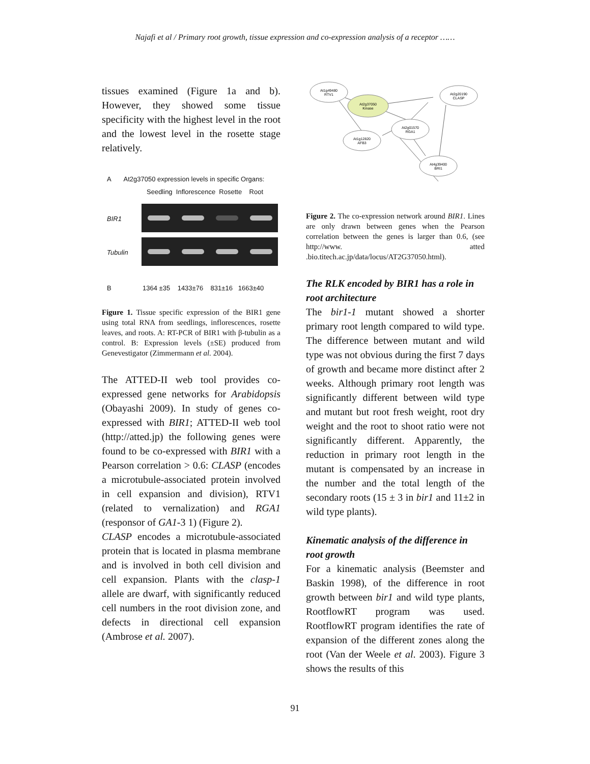Najafi et al / Primary root growth, tissue expression and co-expression analysis of a receptor ……
tissues examined (Figure 1a and b). However, they showed some tissue specificity with the highest level in the root and the lowest level in the rosette stage relatively.
A At2g37050 expression levels in specific Organs:
Seedling Inflorescence Rosette Root
BIR1
Tubulin
B 1364 ±35 1433±76 831±16 1663±40
Figure 1. Tissue specific expression of the BIR1 gene using total RNA from seedlings, inflorescences, rosette leaves, and roots. A: RT-PCR of BIR1 with β-tubulin as a control. B: Expression levels (±SE) produced from Genevestigator (Zimmermann et al. 2004).
The ATTED-II web tool provides co-expressed gene networks for Arabidopsis (Obayashi 2009). In study of genes co-expressed with BIR1; ATTED-II web tool (http://atted.jp) the following genes were found to be co-expressed with BIR1 with a Pearson correlation > 0.6: CLASP (encodes a microtubule-associated protein involved in cell expansion and division), RTV1 (related to vernalization) and RGA1 (responsor of GA1-3 1) (Figure 2).
CLASP encodes a microtubule-associated protein that is located in plasma membrane and is involved in both cell division and cell expansion. Plants with the clasp-1 allele are dwarf, with significantly reduced cell numbers in the root division zone, and defects in directional cell expansion (Ambrose et al. 2007).
At1g49480
RTV1
At2g20190
CLASP
At2g37050
Kinase
At2g01570
RGA1
At1g12820
AFB3
At4g39400
BRI1
Figure 2. The co-expression network around BIR1. Lines are only drawn between genes when the Pearson correlation between the genes is larger than 0.6, (see http://www. atted .bio.titech.ac.jp/data/locus/AT2G37050.html).
The RLK encoded by BIR1 has a role in root architecture
The bir1-1 mutant showed a shorter primary root length compared to wild type. The difference between mutant and wild type was not obvious during the first 7 days of growth and became more distinct after 2 weeks. Although primary root length was significantly different between wild type and mutant but root fresh weight, root dry weight and the root to shoot ratio were not significantly different. Apparently, the reduction in primary root length in the mutant is compensated by an increase in the number and the total length of the secondary roots (15 ± 3 in bir1 and 11±2 in wild type plants).
Kinematic analysis of the difference in root growth
For a kinematic analysis (Beemster and Baskin 1998), of the difference in root growth between bir1 and wild type plants, RootflowRT program was used. RootflowRT program identifies the rate of expansion of the different zones along the root (Van der Weele et al. 2003). Figure 3 shows the results of this
91